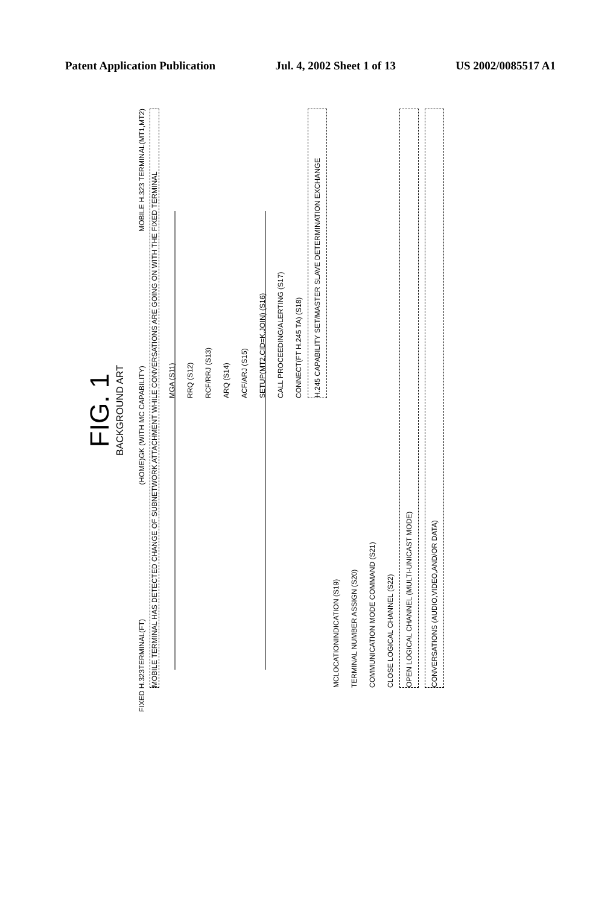Patent Application Publication Jul. 4, 2002 Sheet 1 of 13 US 2002/0085517 A1
FIG. 1
BACKGROUND ART
FIXED H.323TERMINAL(FT) (HOME)GK (WITH MC CAPABILITY) MOBILE H.323 TERMINAL(MT1,MT2)
MOBILE TERMINAL HAS DETECTED CHANGE OF SUBNETWORK ATTACHMENT WHILE CONVERSATIONS ARE GOING ON WITH THE FIXED TERMINAL
MGA (S11)
RRQ (S12)
RCF/RRJ (S13)
ARQ (S14)
ACF/ARJ (S15)
SETUP(MT2,CID=K,JOIN) (S16)
CALL PROCEEDING/ALERTING (S17)
CONNECT(FT H.245 TA) (S18)
H.245 CAPABILITY SET/MASTER SLAVE DETERMINATION EXCHANGE
MCLOCATIONINDICATION (S19)
TERMINAL NUMBER ASSIGN (S20)
COMMUNICATION MODE COMMAND (S21)
CLOSE LOGICAL CHANNEL (S22)
OPEN LOGICAL CHANNEL (MULTI-UNICAST MODE)
CONVERSATIONS (AUDIO,VIDEO,AND/OR DATA)